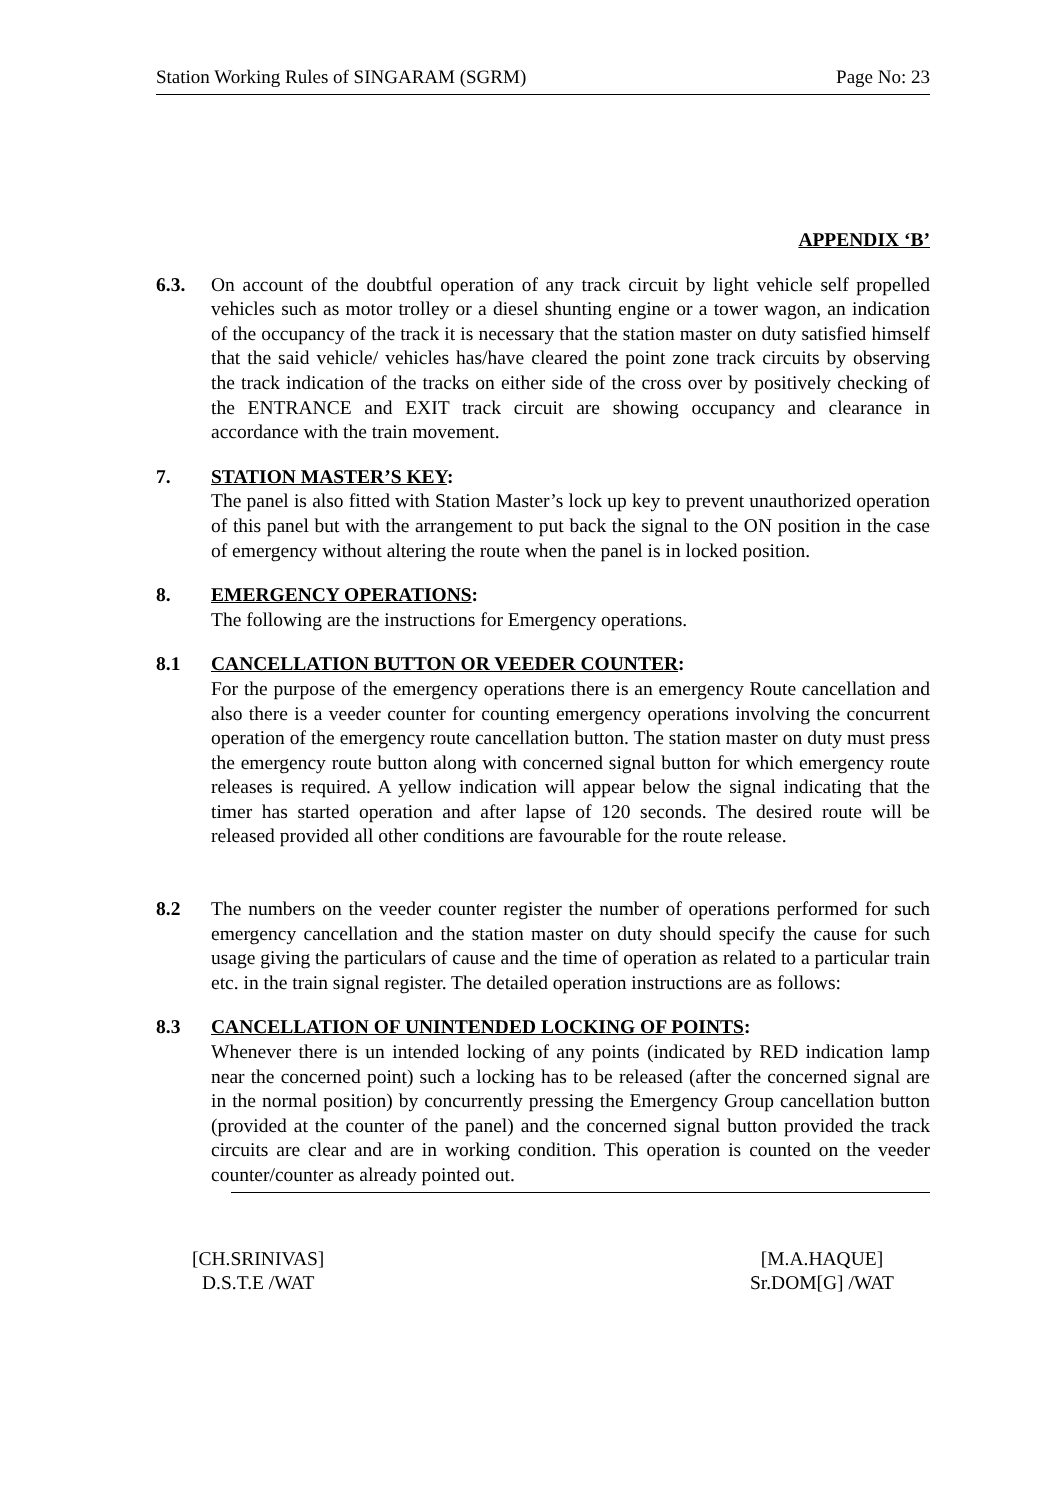Station Working Rules of SINGARAM (SGRM) Page No: 23
APPENDIX ‘B’
6.3. On account of the doubtful operation of any track circuit by light vehicle self propelled vehicles such as motor trolley or a diesel shunting engine or a tower wagon, an indication of the occupancy of the track it is necessary that the station master on duty satisfied himself that the said vehicle/ vehicles has/have cleared the point zone track circuits by observing the track indication of the tracks on either side of the cross over by positively checking of the ENTRANCE and EXIT track circuit are showing occupancy and clearance in accordance with the train movement.
7. STATION MASTER’S KEY:
The panel is also fitted with Station Master’s lock up key to prevent unauthorized operation of this panel but with the arrangement to put back the signal to the ON position in the case of emergency without altering the route when the panel is in locked position.
8. EMERGENCY OPERATIONS:
The following are the instructions for Emergency operations.
8.1 CANCELLATION BUTTON OR VEEDER COUNTER:
For the purpose of the emergency operations there is an emergency Route cancellation and also there is a veeder counter for counting emergency operations involving the concurrent operation of the emergency route cancellation button. The station master on duty must press the emergency route button along with concerned signal button for which emergency route releases is required. A yellow indication will appear below the signal indicating that the timer has started operation and after lapse of 120 seconds. The desired route will be released provided all other conditions are favourable for the route release.
8.2 The numbers on the veeder counter register the number of operations performed for such emergency cancellation and the station master on duty should specify the cause for such usage giving the particulars of cause and the time of operation as related to a particular train etc. in the train signal register. The detailed operation instructions are as follows:
8.3 CANCELLATION OF UNINTENDED LOCKING OF POINTS:
Whenever there is un intended locking of any points (indicated by RED indication lamp near the concerned point) such a locking has to be released (after the concerned signal are in the normal position) by concurrently pressing the Emergency Group cancellation button (provided at the counter of the panel) and the concerned signal button provided the track circuits are clear and are in working condition. This operation is counted on the veeder counter/counter as already pointed out.
[CH.SRINIVAS]
D.S.T.E /WAT
[M.A.HAQUE]
Sr.DOM[G] /WAT